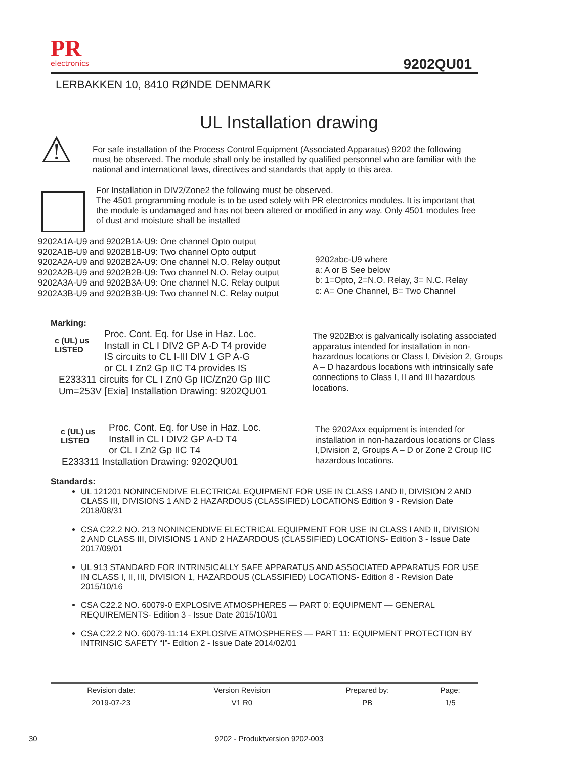PR
electronics
9202QU01
LERBAKKEN 10, 8410 RØNDE DENMARK
UL Installation drawing
⚠
For safe installation of the Process Control Equipment (Associated Apparatus) 9202 the following must be observed. The module shall only be installed by qualified personnel who are familiar with the national and international laws, directives and standards that apply to this area.
For Installation in DIV2/Zone2 the following must be observed.
The 4501 programming module is to be used solely with PR electronics modules. It is important that the module is undamaged and has not been altered or modified in any way. Only 4501 modules free of dust and moisture shall be installed
9202A1A-U9 and 9202B1A-U9: One channel Opto output
9202A1B-U9 and 9202B1B-U9: Two channel Opto output
9202A2A-U9 and 9202B2A-U9: One channel N.O. Relay output
9202A2B-U9 and 9202B2B-U9: Two channel N.O. Relay output
9202A3A-U9 and 9202B3A-U9: One channel N.C. Relay output
9202A3B-U9 and 9202B3B-U9: Two channel N.C. Relay output
9202abc-U9 where
a: A or B See below
b: 1=Opto, 2=N.O. Relay, 3= N.C. Relay
c: A= One Channel, B= Two Channel
Marking:
c (UL) us
LISTED
Proc. Cont. Eq. for Use in Haz. Loc.
Install in CL I DIV2 GP A-D T4 provide
IS circuits to CL I-III DIV 1 GP A-G
or CL I Zn2 Gp IIC T4 provides IS
E233311 circuits for CL I Zn0 Gp IIC/Zn20 Gp IIIC
Um=253V [Exia] Installation Drawing: 9202QU01
The 9202Bxx is galvanically isolating associated apparatus intended for installation in non-hazardous locations or Class I, Division 2, Groups A – D hazardous locations with intrinsically safe connections to Class I, II and III hazardous locations.
c (UL) us
LISTED
Proc. Cont. Eq. for Use in Haz. Loc.
Install in CL I DIV2 GP A-D T4
or CL I Zn2 Gp IIC T4
E233311 Installation Drawing: 9202QU01
The 9202Axx equipment is intended for installation in non-hazardous locations or Class I,Division 2, Groups A – D or Zone 2 Croup IIC hazardous locations.
Standards:
UL 121201 NONINCENDIVE ELECTRICAL EQUIPMENT FOR USE IN CLASS I AND II, DIVISION 2 AND CLASS III, DIVISIONS 1 AND 2 HAZARDOUS (CLASSIFIED) LOCATIONS Edition 9 - Revision Date 2018/08/31
CSA C22.2 NO. 213 NONINCENDIVE ELECTRICAL EQUIPMENT FOR USE IN CLASS I AND II, DIVISION 2 AND CLASS III, DIVISIONS 1 AND 2 HAZARDOUS (CLASSIFIED) LOCATIONS- Edition 3 - Issue Date 2017/09/01
UL 913 STANDARD FOR INTRINSICALLY SAFE APPARATUS AND ASSOCIATED APPARATUS FOR USE IN CLASS I, II, III, DIVISION 1, HAZARDOUS (CLASSIFIED) LOCATIONS- Edition 8 - Revision Date 2015/10/16
CSA C22.2 NO. 60079-0 EXPLOSIVE ATMOSPHERES — PART 0: EQUIPMENT — GENERAL REQUIREMENTS- Edition 3 - Issue Date 2015/10/01
CSA C22.2 NO. 60079-11:14 EXPLOSIVE ATMOSPHERES — PART 11: EQUIPMENT PROTECTION BY INTRINSIC SAFETY “I”- Edition 2 - Issue Date 2014/02/01
| Revision date: | Version Revision | Prepared by: | Page: |
| 2019-07-23 | V1 R0 | PB | 1/5 |
30 9202 - Produktversion 9202-003